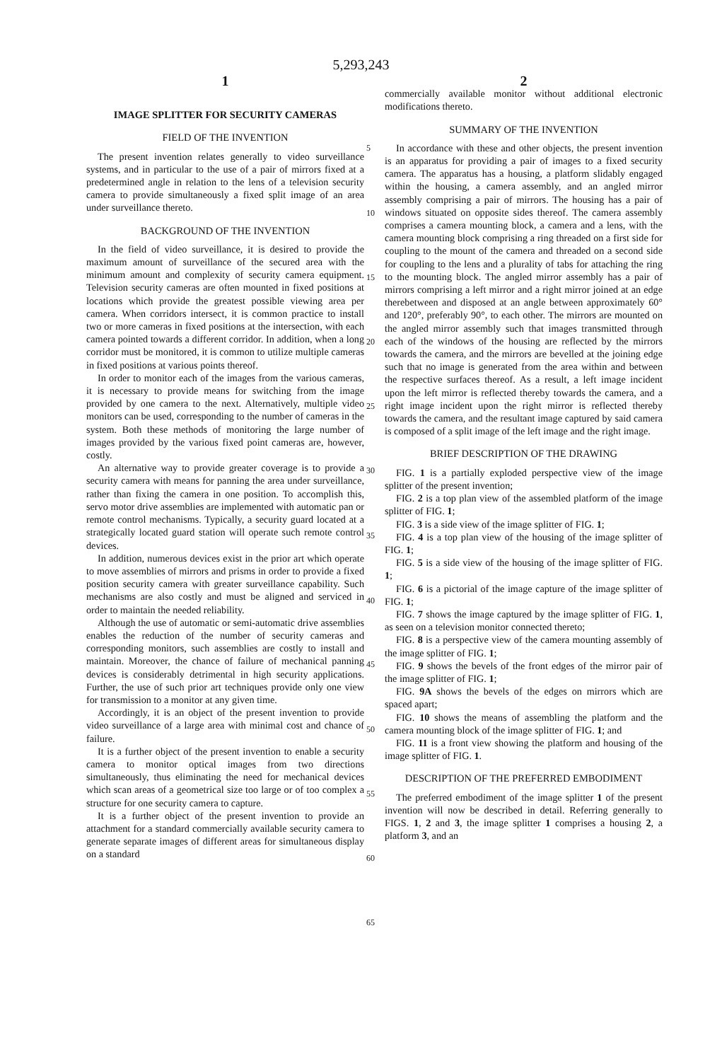5,293,243
1
IMAGE SPLITTER FOR SECURITY CAMERAS
FIELD OF THE INVENTION
The present invention relates generally to video surveillance systems, and in particular to the use of a pair of mirrors fixed at a predetermined angle in relation to the lens of a television security camera to provide simultaneously a fixed split image of an area under surveillance thereto.
BACKGROUND OF THE INVENTION
In the field of video surveillance, it is desired to provide the maximum amount of surveillance of the secured area with the minimum amount and complexity of security camera equipment. Television security cameras are often mounted in fixed positions at locations which provide the greatest possible viewing area per camera. When corridors intersect, it is common practice to install two or more cameras in fixed positions at the intersection, with each camera pointed towards a different corridor. In addition, when a long corridor must be monitored, it is common to utilize multiple cameras in fixed positions at various points thereof.
In order to monitor each of the images from the various cameras, it is necessary to provide means for switching from the image provided by one camera to the next. Alternatively, multiple video monitors can be used, corresponding to the number of cameras in the system. Both these methods of monitoring the large number of images provided by the various fixed point cameras are, however, costly.
An alternative way to provide greater coverage is to provide a security camera with means for panning the area under surveillance, rather than fixing the camera in one position. To accomplish this, servo motor drive assemblies are implemented with automatic pan or remote control mechanisms. Typically, a security guard located at a strategically located guard station will operate such remote control devices.
In addition, numerous devices exist in the prior art which operate to move assemblies of mirrors and prisms in order to provide a fixed position security camera with greater surveillance capability. Such mechanisms are also costly and must be aligned and serviced in order to maintain the needed reliability.
Although the use of automatic or semi-automatic drive assemblies enables the reduction of the number of security cameras and corresponding monitors, such assemblies are costly to install and maintain. Moreover, the chance of failure of mechanical panning devices is considerably detrimental in high security applications. Further, the use of such prior art techniques provide only one view for transmission to a monitor at any given time.
Accordingly, it is an object of the present invention to provide video surveillance of a large area with minimal cost and chance of failure.
It is a further object of the present invention to enable a security camera to monitor optical images from two directions simultaneously, thus eliminating the need for mechanical devices which scan areas of a geometrical size too large or of too complex a structure for one security camera to capture.
It is a further object of the present invention to provide an attachment for a standard commercially available security camera to generate separate images of different areas for simultaneous display on a standard
2
commercially available monitor without additional electronic modifications thereto.
SUMMARY OF THE INVENTION
In accordance with these and other objects, the present invention is an apparatus for providing a pair of images to a fixed security camera. The apparatus has a housing, a platform slidably engaged within the housing, a camera assembly, and an angled mirror assembly comprising a pair of mirrors. The housing has a pair of windows situated on opposite sides thereof. The camera assembly comprises a camera mounting block, a camera and a lens, with the camera mounting block comprising a ring threaded on a first side for coupling to the mount of the camera and threaded on a second side for coupling to the lens and a plurality of tabs for attaching the ring to the mounting block. The angled mirror assembly has a pair of mirrors comprising a left mirror and a right mirror joined at an edge therebetween and disposed at an angle between approximately 60° and 120°, preferably 90°, to each other. The mirrors are mounted on the angled mirror assembly such that images transmitted through each of the windows of the housing are reflected by the mirrors towards the camera, and the mirrors are bevelled at the joining edge such that no image is generated from the area within and between the respective surfaces thereof. As a result, a left image incident upon the left mirror is reflected thereby towards the camera, and a right image incident upon the right mirror is reflected thereby towards the camera, and the resultant image captured by said camera is composed of a split image of the left image and the right image.
BRIEF DESCRIPTION OF THE DRAWING
FIG. 1 is a partially exploded perspective view of the image splitter of the present invention;
FIG. 2 is a top plan view of the assembled platform of the image splitter of FIG. 1;
FIG. 3 is a side view of the image splitter of FIG. 1;
FIG. 4 is a top plan view of the housing of the image splitter of FIG. 1;
FIG. 5 is a side view of the housing of the image splitter of FIG. 1;
FIG. 6 is a pictorial of the image capture of the image splitter of FIG. 1;
FIG. 7 shows the image captured by the image splitter of FIG. 1, as seen on a television monitor connected thereto;
FIG. 8 is a perspective view of the camera mounting assembly of the image splitter of FIG. 1;
FIG. 9 shows the bevels of the front edges of the mirror pair of the image splitter of FIG. 1;
FIG. 9A shows the bevels of the edges on mirrors which are spaced apart;
FIG. 10 shows the means of assembling the platform and the camera mounting block of the image splitter of FIG. 1; and
FIG. 11 is a front view showing the platform and housing of the image splitter of FIG. 1.
DESCRIPTION OF THE PREFERRED EMBODIMENT
The preferred embodiment of the image splitter 1 of the present invention will now be described in detail. Referring generally to FIGS. 1, 2 and 3, the image splitter 1 comprises a housing 2, a platform 3, and an
5
10
15
20
25
30
35
40
45
50
55
60
65